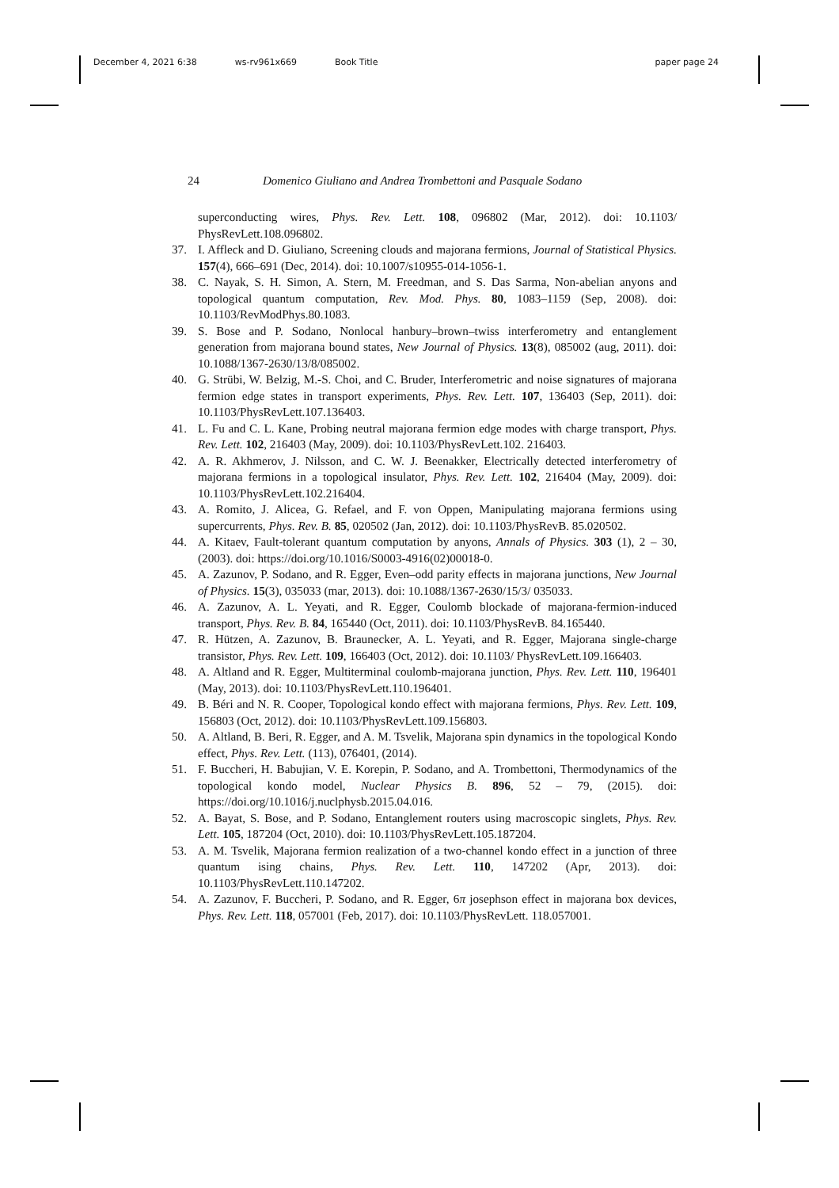December 4, 2021 6:38 ws-rv961x669 Book Title paper page 24
24 Domenico Giuliano and Andrea Trombettoni and Pasquale Sodano
superconducting wires, Phys. Rev. Lett. 108, 096802 (Mar, 2012). doi: 10.1103/ PhysRevLett.108.096802.
37. I. Affleck and D. Giuliano, Screening clouds and majorana fermions, Journal of Statistical Physics. 157(4), 666–691 (Dec, 2014). doi: 10.1007/s10955-014-1056-1.
38. C. Nayak, S. H. Simon, A. Stern, M. Freedman, and S. Das Sarma, Non-abelian anyons and topological quantum computation, Rev. Mod. Phys. 80, 1083–1159 (Sep, 2008). doi: 10.1103/RevModPhys.80.1083.
39. S. Bose and P. Sodano, Nonlocal hanbury–brown–twiss interferometry and entanglement generation from majorana bound states, New Journal of Physics. 13(8), 085002 (aug, 2011). doi: 10.1088/1367-2630/13/8/085002.
40. G. Strübi, W. Belzig, M.-S. Choi, and C. Bruder, Interferometric and noise signatures of majorana fermion edge states in transport experiments, Phys. Rev. Lett. 107, 136403 (Sep, 2011). doi: 10.1103/PhysRevLett.107.136403.
41. L. Fu and C. L. Kane, Probing neutral majorana fermion edge modes with charge transport, Phys. Rev. Lett. 102, 216403 (May, 2009). doi: 10.1103/PhysRevLett.102. 216403.
42. A. R. Akhmerov, J. Nilsson, and C. W. J. Beenakker, Electrically detected interferometry of majorana fermions in a topological insulator, Phys. Rev. Lett. 102, 216404 (May, 2009). doi: 10.1103/PhysRevLett.102.216404.
43. A. Romito, J. Alicea, G. Refael, and F. von Oppen, Manipulating majorana fermions using supercurrents, Phys. Rev. B. 85, 020502 (Jan, 2012). doi: 10.1103/PhysRevB. 85.020502.
44. A. Kitaev, Fault-tolerant quantum computation by anyons, Annals of Physics. 303 (1), 2 – 30, (2003). doi: https://doi.org/10.1016/S0003-4916(02)00018-0.
45. A. Zazunov, P. Sodano, and R. Egger, Even–odd parity effects in majorana junctions, New Journal of Physics. 15(3), 035033 (mar, 2013). doi: 10.1088/1367-2630/15/3/ 035033.
46. A. Zazunov, A. L. Yeyati, and R. Egger, Coulomb blockade of majorana-fermion-induced transport, Phys. Rev. B. 84, 165440 (Oct, 2011). doi: 10.1103/PhysRevB. 84.165440.
47. R. Hützen, A. Zazunov, B. Braunecker, A. L. Yeyati, and R. Egger, Majorana single-charge transistor, Phys. Rev. Lett. 109, 166403 (Oct, 2012). doi: 10.1103/ PhysRevLett.109.166403.
48. A. Altland and R. Egger, Multiterminal coulomb-majorana junction, Phys. Rev. Lett. 110, 196401 (May, 2013). doi: 10.1103/PhysRevLett.110.196401.
49. B. Béri and N. R. Cooper, Topological kondo effect with majorana fermions, Phys. Rev. Lett. 109, 156803 (Oct, 2012). doi: 10.1103/PhysRevLett.109.156803.
50. A. Altland, B. Beri, R. Egger, and A. M. Tsvelik, Majorana spin dynamics in the topological Kondo effect, Phys. Rev. Lett. (113), 076401, (2014).
51. F. Buccheri, H. Babujian, V. E. Korepin, P. Sodano, and A. Trombettoni, Thermodynamics of the topological kondo model, Nuclear Physics B. 896, 52 – 79, (2015). doi: https://doi.org/10.1016/j.nuclphysb.2015.04.016.
52. A. Bayat, S. Bose, and P. Sodano, Entanglement routers using macroscopic singlets, Phys. Rev. Lett. 105, 187204 (Oct, 2010). doi: 10.1103/PhysRevLett.105.187204.
53. A. M. Tsvelik, Majorana fermion realization of a two-channel kondo effect in a junction of three quantum ising chains, Phys. Rev. Lett. 110, 147202 (Apr, 2013). doi: 10.1103/PhysRevLett.110.147202.
54. A. Zazunov, F. Buccheri, P. Sodano, and R. Egger, 6π josephson effect in majorana box devices, Phys. Rev. Lett. 118, 057001 (Feb, 2017). doi: 10.1103/PhysRevLett. 118.057001.